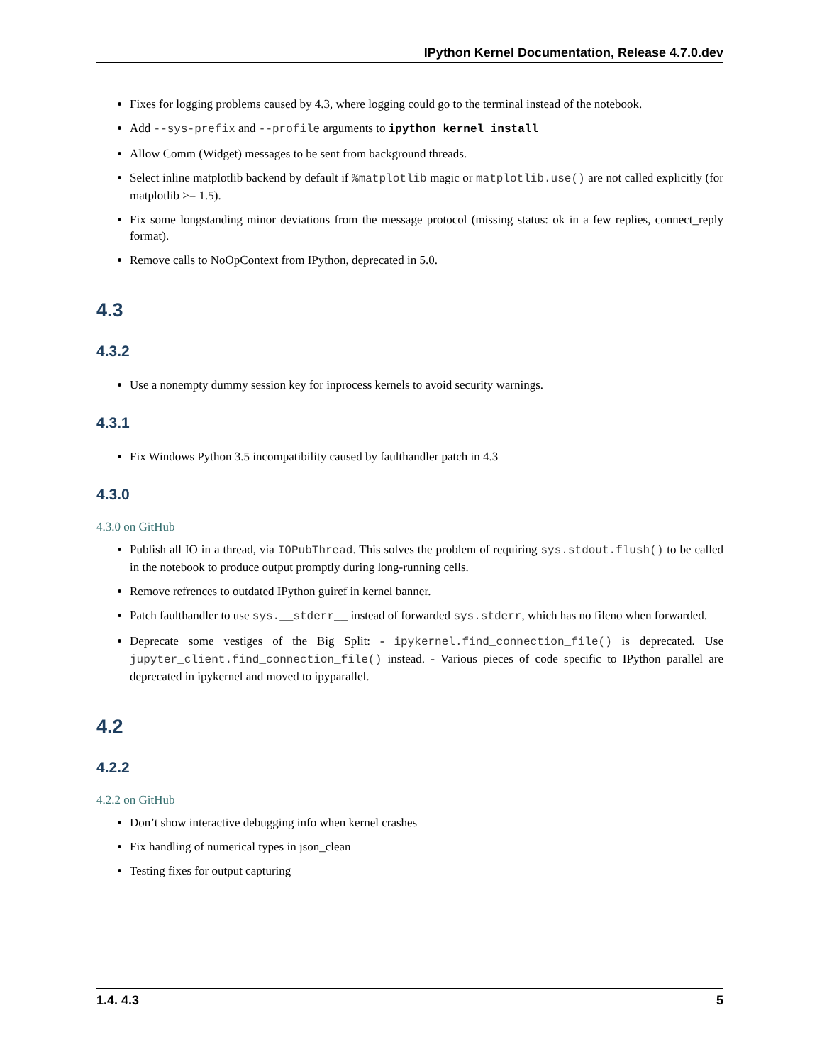IPython Kernel Documentation, Release 4.7.0.dev
Fixes for logging problems caused by 4.3, where logging could go to the terminal instead of the notebook.
Add --sys-prefix and --profile arguments to ipython kernel install
Allow Comm (Widget) messages to be sent from background threads.
Select inline matplotlib backend by default if %matplotlib magic or matplotlib.use() are not called explicitly (for matplotlib >= 1.5).
Fix some longstanding minor deviations from the message protocol (missing status: ok in a few replies, connect_reply format).
Remove calls to NoOpContext from IPython, deprecated in 5.0.
4.3
4.3.2
Use a nonempty dummy session key for inprocess kernels to avoid security warnings.
4.3.1
Fix Windows Python 3.5 incompatibility caused by faulthandler patch in 4.3
4.3.0
4.3.0 on GitHub
Publish all IO in a thread, via IOPubThread. This solves the problem of requiring sys.stdout.flush() to be called in the notebook to produce output promptly during long-running cells.
Remove refrences to outdated IPython guiref in kernel banner.
Patch faulthandler to use sys.__stderr__ instead of forwarded sys.stderr, which has no fileno when forwarded.
Deprecate some vestiges of the Big Split: - ipykernel.find_connection_file() is deprecated. Use jupyter_client.find_connection_file() instead. - Various pieces of code specific to IPython parallel are deprecated in ipykernel and moved to ipyparallel.
4.2
4.2.2
4.2.2 on GitHub
Don’t show interactive debugging info when kernel crashes
Fix handling of numerical types in json_clean
Testing fixes for output capturing
1.4. 4.3 5